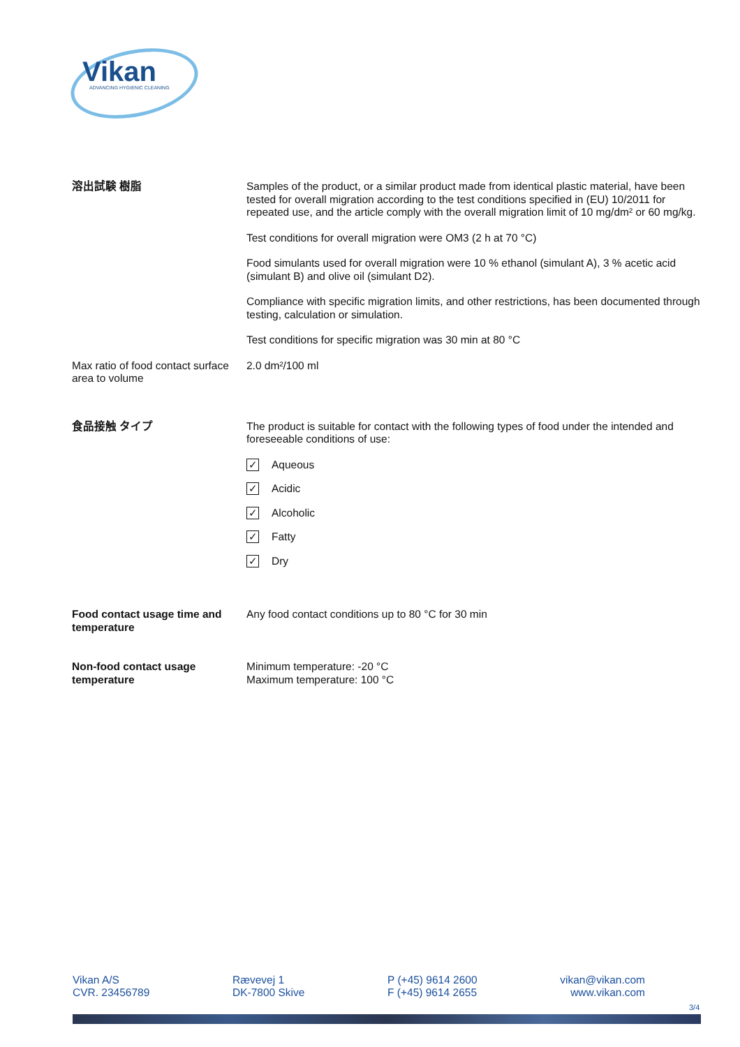Vikan ADVANCING HYGIENIC CLEANING
| 溶出試験 樹脂 | Samples of the product, or a similar product made from identical plastic material, have been tested for overall migration according to the test conditions specified in (EU) 10/2011 for repeated use, and the article comply with the overall migration limit of 10 mg/dm² or 60 mg/kg. Test conditions for overall migration were OM3 (2 h at 70 °C) Food simulants used for overall migration were 10 % ethanol (simulant A), 3 % acetic acid (simulant B) and olive oil (simulant D2). Compliance with specific migration limits, and other restrictions, has been documented through testing, calculation or simulation. Test conditions for specific migration was 30 min at 80 °C |
| Max ratio of food contact surface area to volume | 2.0 dm²/100 ml |
| 食品接触 タイプ | The product is suitable for contact with the following types of food under the intended and foreseeable conditions of use: ✓ Aqueous ✓ Acidic ✓ Alcoholic ✓ Fatty ✓ Dry |
| Food contact usage time and temperature | Any food contact conditions up to 80 °C for 30 min |
| Non-food contact usage temperature | Minimum temperature: -20 °C Maximum temperature: 100 °C |
Vikan A/S
CVR. 23456789
Rævevej 1
DK-7800 Skive
P (+45) 9614 2600
F (+45) 9614 2655
vikan@vikan.com
www.vikan.com
3/4